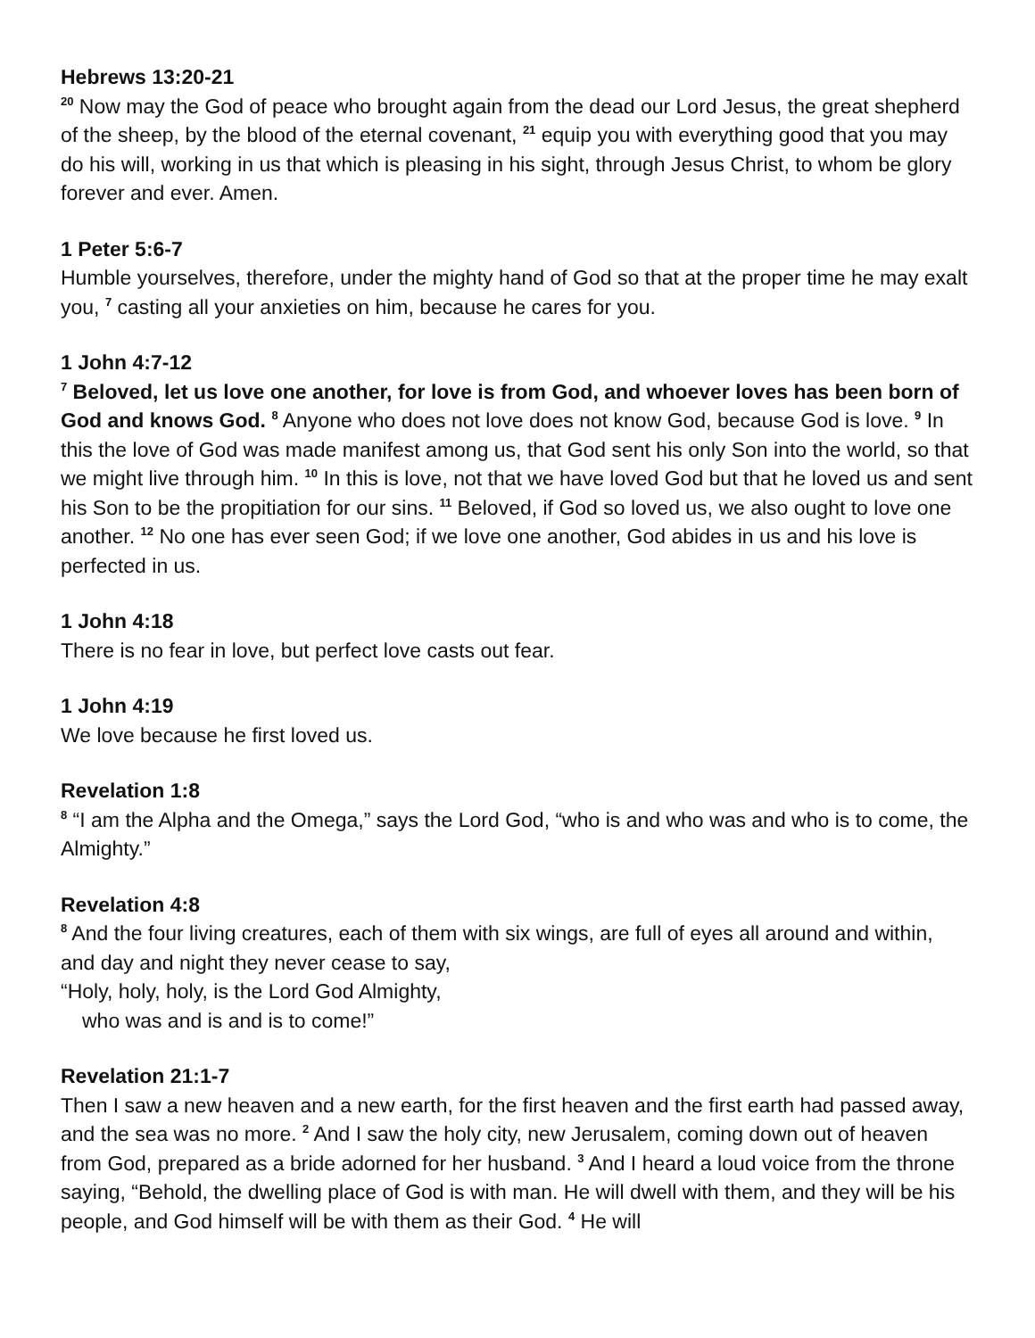Hebrews 13:20-21
<sup>20</sup> Now may the God of peace who brought again from the dead our Lord Jesus, the great shepherd of the sheep, by the blood of the eternal covenant, <sup>21</sup> equip you with everything good that you may do his will, working in us that which is pleasing in his sight, through Jesus Christ, to whom be glory forever and ever. Amen.
1 Peter 5:6-7
Humble yourselves, therefore, under the mighty hand of God so that at the proper time he may exalt you, <sup>7</sup> casting all your anxieties on him, because he cares for you.
1 John 4:7-12
<sup>7</sup> Beloved, let us love one another, for love is from God, and whoever loves has been born of God and knows God. <sup>8</sup> Anyone who does not love does not know God, because God is love. <sup>9</sup> In this the love of God was made manifest among us, that God sent his only Son into the world, so that we might live through him. <sup>10</sup> In this is love, not that we have loved God but that he loved us and sent his Son to be the propitiation for our sins. <sup>11</sup> Beloved, if God so loved us, we also ought to love one another. <sup>12</sup> No one has ever seen God; if we love one another, God abides in us and his love is perfected in us.
1 John 4:18
There is no fear in love, but perfect love casts out fear.
1 John 4:19
We love because he first loved us.
Revelation 1:8
<sup>8</sup> “I am the Alpha and the Omega,” says the Lord God, “who is and who was and who is to come, the Almighty.”
Revelation 4:8
<sup>8</sup> And the four living creatures, each of them with six wings, are full of eyes all around and within, and day and night they never cease to say,
“Holy, holy, holy, is the Lord God Almighty,
who was and is and is to come!”
Revelation 21:1-7
Then I saw a new heaven and a new earth, for the first heaven and the first earth had passed away, and the sea was no more. <sup>2</sup> And I saw the holy city, new Jerusalem, coming down out of heaven from God, prepared as a bride adorned for her husband. <sup>3</sup> And I heard a loud voice from the throne saying, “Behold, the dwelling place of God is with man. He will dwell with them, and they will be his people, and God himself will be with them as their God. <sup>4</sup> He will